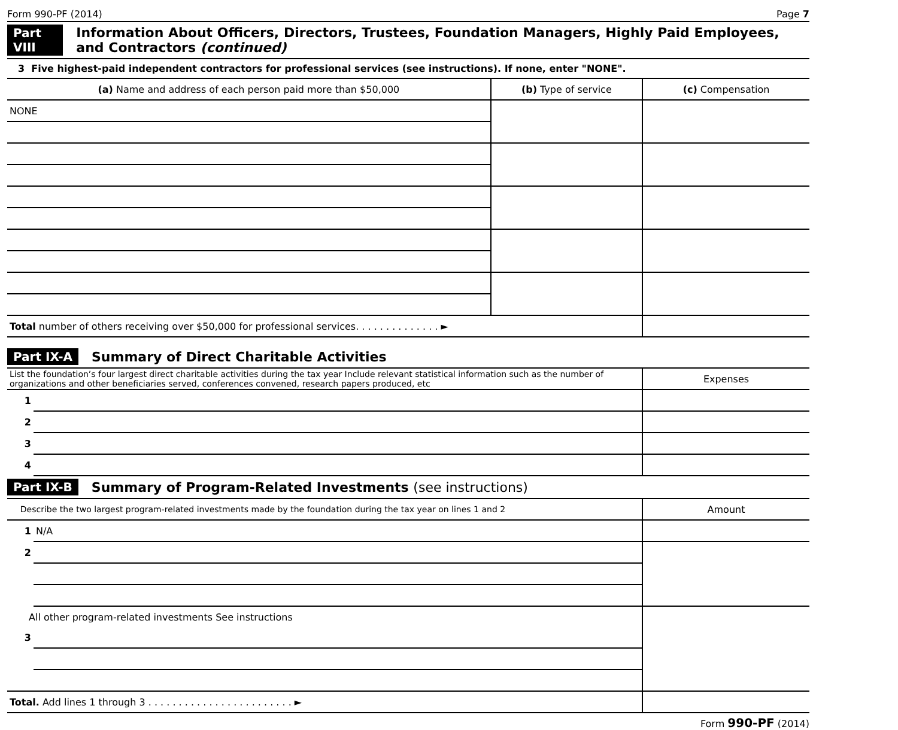Form 990-PF (2014) Page 7
Part VIII Information About Officers, Directors, Trustees, Foundation Managers, Highly Paid Employees, and Contractors (continued)
3 Five highest-paid independent contractors for professional services (see instructions). If none, enter "NONE".
| (a) Name and address of each person paid more than $50,000 | (b) Type of service | (c) Compensation |
| --- | --- | --- |
| NONE | | |
| Total number of others receiving over $50,000 for professional services. . . . . . . . . . . . . . ► | | |
Part IX-A Summary of Direct Charitable Activities
| List the foundation’s four largest direct charitable activities during the tax year Include relevant statistical information such as the number of organizations and other beneficiaries served, conferences convened, research papers produced, etc | | Expenses |
| 1 | | |
| 2 | | |
| 3 | | |
| 4 | | |
Part IX-B Summary of Program-Related Investments (see instructions)
| Describe the two largest program-related investments made by the foundation during the tax year on lines 1 and 2 | | Amount |
| 1 | N/A | |
| 2 | | |
| All other program-related investments See instructions | | |
| 3 | | |
| Total. Add lines 1 through 3 . . . . . . . . . . . . . . . . . . . . . . . . ► | | |
Form 990-PF (2014)